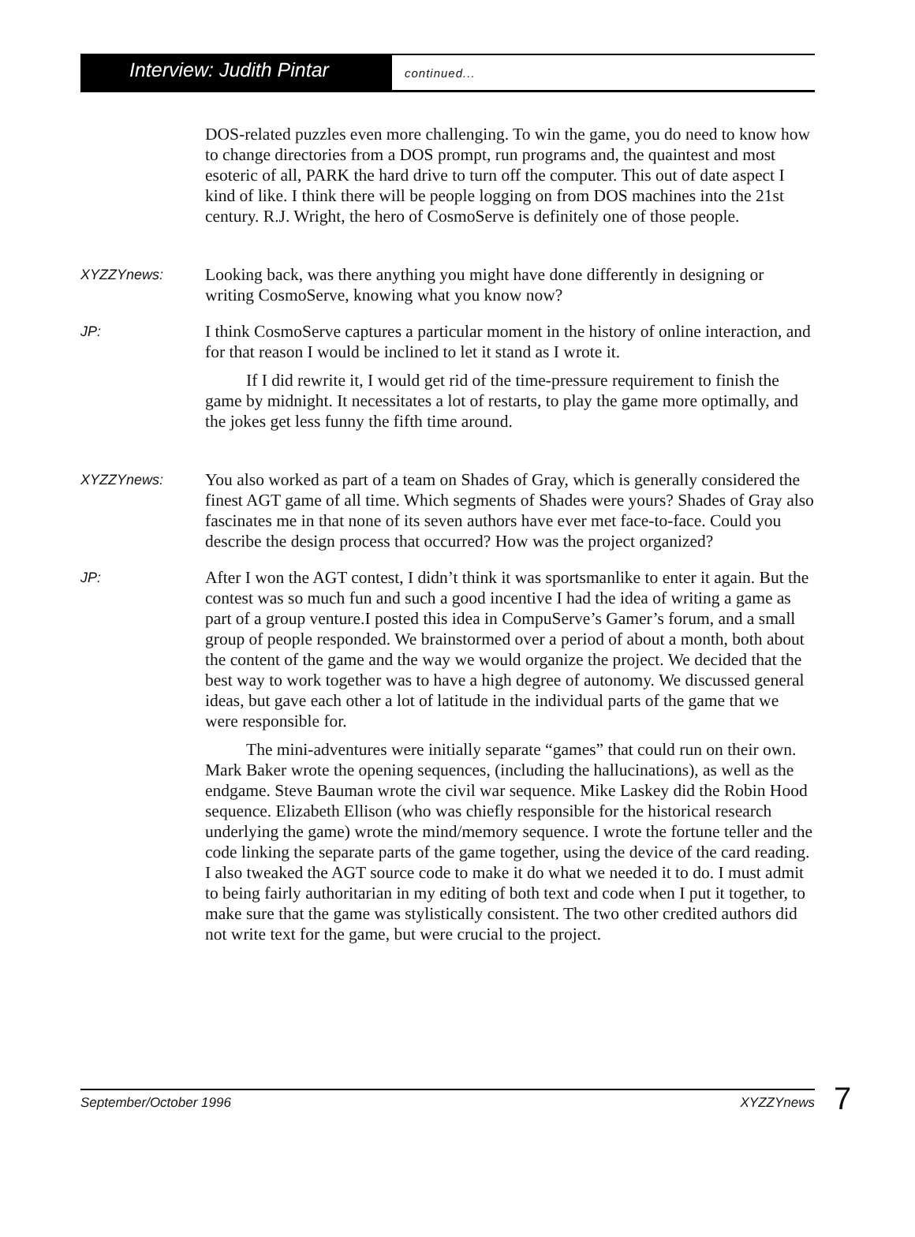Interview: Judith Pintar
continued...
DOS-related puzzles even more challenging. To win the game, you do need to know how to change directories from a DOS prompt, run programs and, the quaintest and most esoteric of all, PARK the hard drive to turn off the computer. This out of date aspect I kind of like. I think there will be people logging on from DOS machines into the 21st century. R.J. Wright, the hero of CosmoServe is definitely one of those people.
XYZZYnews:
Looking back, was there anything you might have done differently in designing or writing CosmoServe, knowing what you know now?
JP:
I think CosmoServe captures a particular moment in the history of online interaction, and for that reason I would be inclined to let it stand as I wrote it.
If I did rewrite it, I would get rid of the time-pressure requirement to finish the game by midnight. It necessitates a lot of restarts, to play the game more optimally, and the jokes get less funny the fifth time around.
XYZZYnews:
You also worked as part of a team on Shades of Gray, which is generally considered the finest AGT game of all time. Which segments of Shades were yours? Shades of Gray also fascinates me in that none of its seven authors have ever met face-to-face. Could you describe the design process that occurred? How was the project organized?
JP:
After I won the AGT contest, I didn’t think it was sportsmanlike to enter it again. But the contest was so much fun and such a good incentive I had the idea of writing a game as part of a group venture.I posted this idea in CompuServe’s Gamer’s forum, and a small group of people responded. We brainstormed over a period of about a month, both about the content of the game and the way we would organize the project. We decided that the best way to work together was to have a high degree of autonomy. We discussed general ideas, but gave each other a lot of latitude in the individual parts of the game that we were responsible for.
The mini-adventures were initially separate “games” that could run on their own. Mark Baker wrote the opening sequences, (including the hallucinations), as well as the endgame. Steve Bauman wrote the civil war sequence. Mike Laskey did the Robin Hood sequence. Elizabeth Ellison (who was chiefly responsible for the historical research underlying the game) wrote the mind/memory sequence. I wrote the fortune teller and the code linking the separate parts of the game together, using the device of the card reading. I also tweaked the AGT source code to make it do what we needed it to do. I must admit to being fairly authoritarian in my editing of both text and code when I put it together, to make sure that the game was stylistically consistent. The two other credited authors did not write text for the game, but were crucial to the project.
September/October 1996 XYZZYnews 7